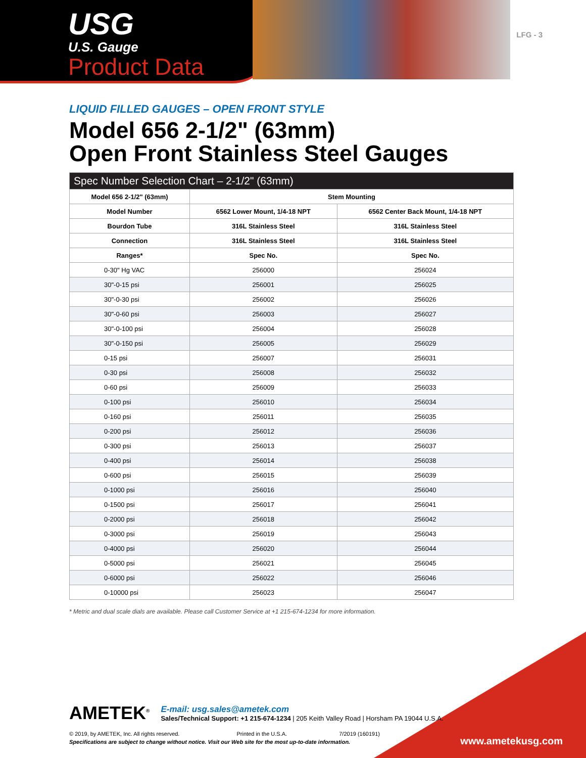USG
U.S. Gauge
Product Data
LFG - 3
LIQUID FILLED GAUGES – OPEN FRONT STYLE
Model 656 2-1/2" (63mm)
Open Front Stainless Steel Gauges
| Spec Number Selection Chart – 2-1/2" (63mm) | | |
| --- | --- | --- |
| Model 656 2-1/2" (63mm) | Stem Mounting | |
| Model Number | 6562 Lower Mount, 1/4-18 NPT | 6562 Center Back Mount, 1/4-18 NPT |
| Bourdon Tube | 316L Stainless Steel | 316L Stainless Steel |
| Connection | 316L Stainless Steel | 316L Stainless Steel |
| Ranges* | Spec No. | Spec No. |
| 0-30" Hg VAC | 256000 | 256024 |
| 30"-0-15 psi | 256001 | 256025 |
| 30"-0-30 psi | 256002 | 256026 |
| 30"-0-60 psi | 256003 | 256027 |
| 30"-0-100 psi | 256004 | 256028 |
| 30"-0-150 psi | 256005 | 256029 |
| 0-15 psi | 256007 | 256031 |
| 0-30 psi | 256008 | 256032 |
| 0-60 psi | 256009 | 256033 |
| 0-100 psi | 256010 | 256034 |
| 0-160 psi | 256011 | 256035 |
| 0-200 psi | 256012 | 256036 |
| 0-300 psi | 256013 | 256037 |
| 0-400 psi | 256014 | 256038 |
| 0-600 psi | 256015 | 256039 |
| 0-1000 psi | 256016 | 256040 |
| 0-1500 psi | 256017 | 256041 |
| 0-2000 psi | 256018 | 256042 |
| 0-3000 psi | 256019 | 256043 |
| 0-4000 psi | 256020 | 256044 |
| 0-5000 psi | 256021 | 256045 |
| 0-6000 psi | 256022 | 256046 |
| 0-10000 psi | 256023 | 256047 |
* Metric and dual scale dials are available. Please call Customer Service at +1 215-674-1234 for more information.
AMETEK<sup>®</sup>
E-mail: usg.sales@ametek.com
Sales/Technical Support: +1 215-674-1234 | 205 Keith Valley Road | Horsham PA 19044 U.S.A.
© 2019, by AMETEK, Inc. All rights reserved. Printed in the U.S.A. 7/2019 (160191)
Specifications are subject to change without notice. Visit our Web site for the most up-to-date information.
www.ametekusg.com